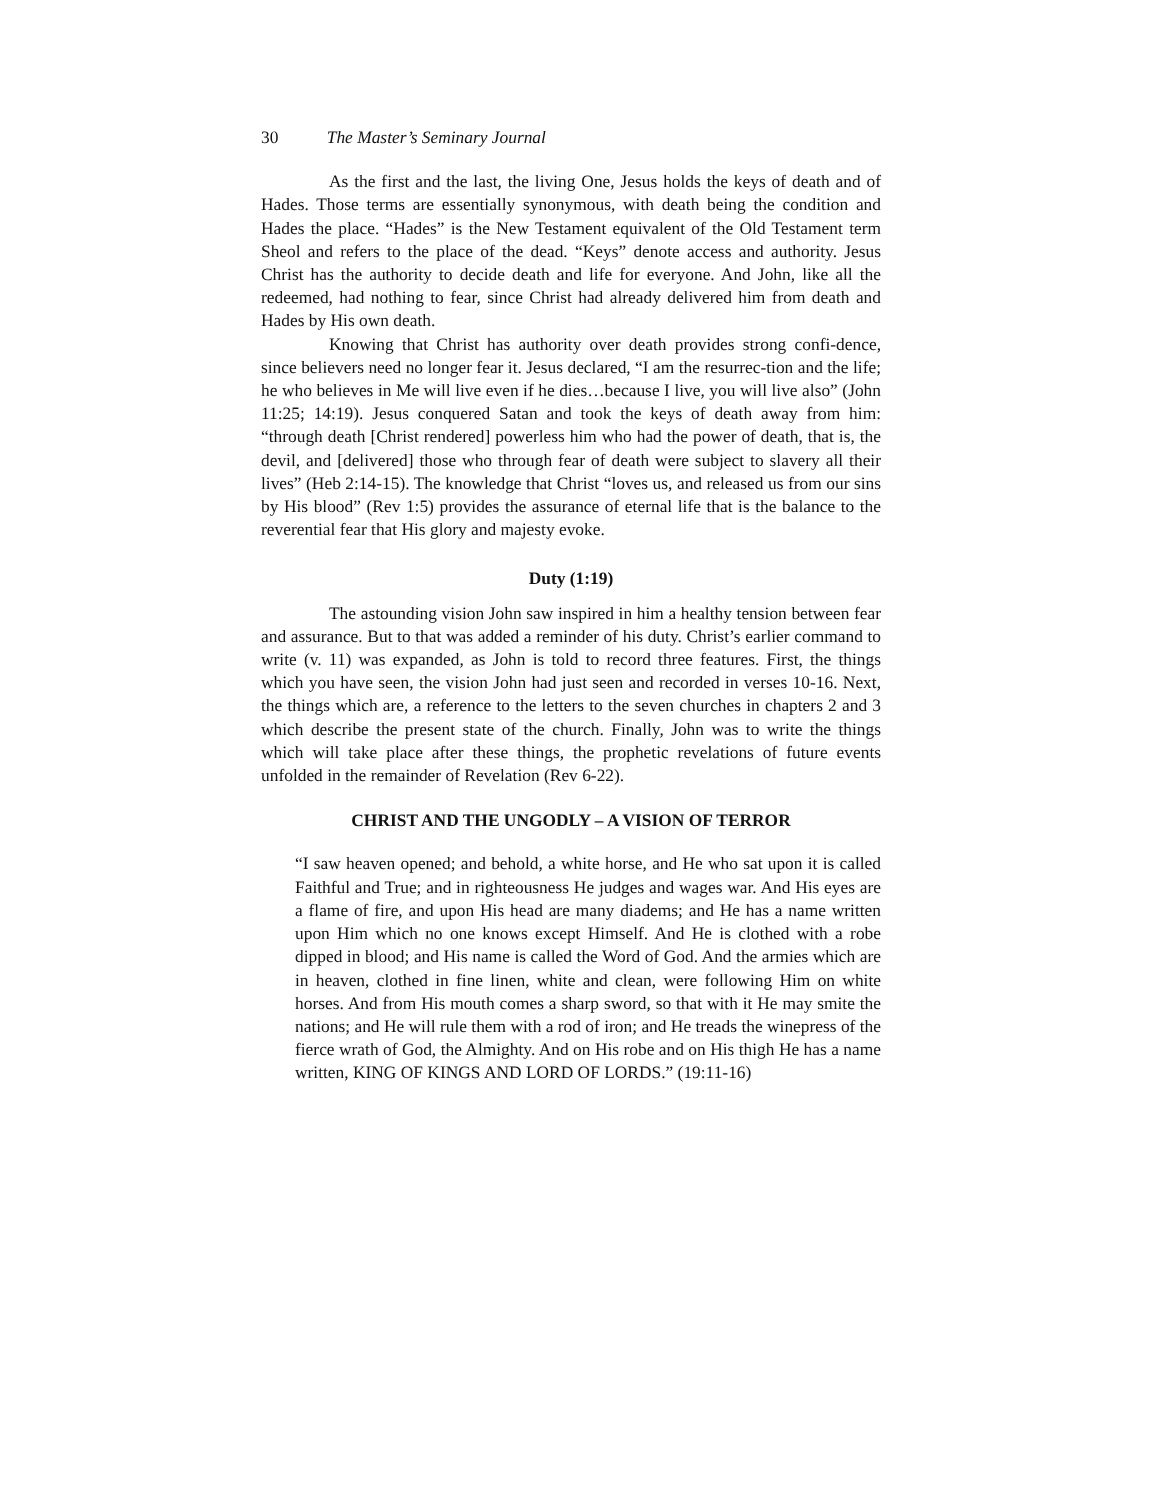30 The Master’s Seminary Journal
As the first and the last, the living One, Jesus holds the keys of death and of Hades. Those terms are essentially synonymous, with death being the condition and Hades the place. “Hades” is the New Testament equivalent of the Old Testament term Sheol and refers to the place of the dead. “Keys” denote access and authority. Jesus Christ has the authority to decide death and life for everyone. And John, like all the redeemed, had nothing to fear, since Christ had already delivered him from death and Hades by His own death.
Knowing that Christ has authority over death provides strong confi-dence, since believers need no longer fear it. Jesus declared, “I am the resurrec-tion and the life; he who believes in Me will live even if he dies…because I live, you will live also” (John 11:25; 14:19). Jesus conquered Satan and took the keys of death away from him: “through death [Christ rendered] powerless him who had the power of death, that is, the devil, and [delivered] those who through fear of death were subject to slavery all their lives” (Heb 2:14-15). The knowledge that Christ “loves us, and released us from our sins by His blood” (Rev 1:5) provides the assurance of eternal life that is the balance to the reverential fear that His glory and majesty evoke.
Duty (1:19)
The astounding vision John saw inspired in him a healthy tension between fear and assurance. But to that was added a reminder of his duty. Christ’s earlier command to write (v. 11) was expanded, as John is told to record three features. First, the things which you have seen, the vision John had just seen and recorded in verses 10-16. Next, the things which are, a reference to the letters to the seven churches in chapters 2 and 3 which describe the present state of the church. Finally, John was to write the things which will take place after these things, the prophetic revelations of future events unfolded in the remainder of Revelation (Rev 6-22).
CHRIST AND THE UNGODLY – A VISION OF TERROR
“I saw heaven opened; and behold, a white horse, and He who sat upon it is called Faithful and True; and in righteousness He judges and wages war. And His eyes are a flame of fire, and upon His head are many diadems; and He has a name written upon Him which no one knows except Himself. And He is clothed with a robe dipped in blood; and His name is called the Word of God. And the armies which are in heaven, clothed in fine linen, white and clean, were following Him on white horses. And from His mouth comes a sharp sword, so that with it He may smite the nations; and He will rule them with a rod of iron; and He treads the winepress of the fierce wrath of God, the Almighty. And on His robe and on His thigh He has a name written, KING OF KINGS AND LORD OF LORDS.” (19:11-16)